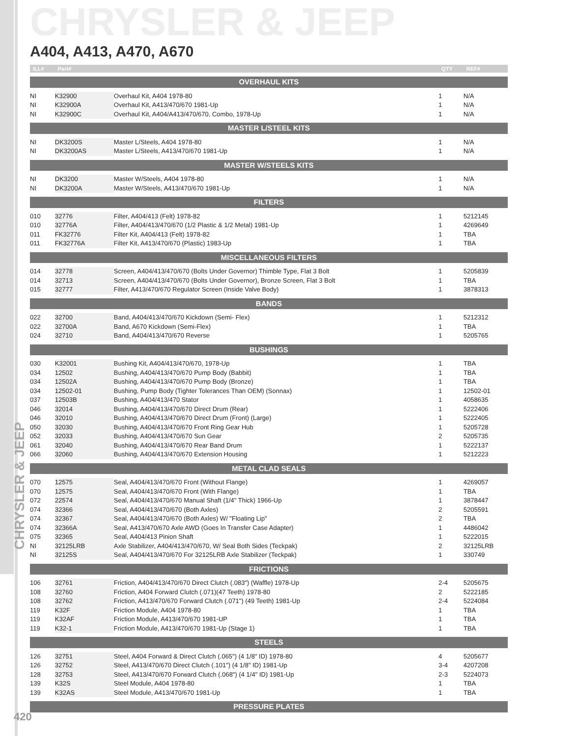CHRYSLER & JEEP
A404, A413, A470, A670
| ILL# | Part# | | QTY | REF# |
| --- | --- | --- | --- | --- |
| OVERHAUL KITS | | | | |
| NI | K32900 | Overhaul Kit, A404 1978-80 | 1 | N/A |
| NI | K32900A | Overhaul Kit, A413/470/670 1981-Up | 1 | N/A |
| NI | K32900C | Overhaul Kit, A404/A413/470/670, Combo, 1978-Up | 1 | N/A |
| MASTER L/STEEL KITS | | | | |
| NI | DK3200S | Master L/Steels, A404 1978-80 | 1 | N/A |
| NI | DK3200AS | Master L/Steels, A413/470/670 1981-Up | 1 | N/A |
| MASTER W/STEELS KITS | | | | |
| NI | DK3200 | Master W/Steels, A404 1978-80 | 1 | N/A |
| NI | DK3200A | Master W/Steels, A413/470/670 1981-Up | 1 | N/A |
| FILTERS | | | | |
| 010 | 32776 | Filter, A404/413 (Felt) 1978-82 | 1 | 5212145 |
| 010 | 32776A | Filter, A404/413/470/670 (1/2 Plastic & 1/2 Metal) 1981-Up | 1 | 4269649 |
| 011 | FK32776 | Filter Kit, A404/413 (Felt) 1978-82 | 1 | TBA |
| 011 | FK32776A | Filter Kit, A413/470/670 (Plastic) 1983-Up | 1 | TBA |
| MISCELLANEOUS FILTERS | | | | |
| 014 | 32778 | Screen, A404/413/470/670 (Bolts Under Governor) Thimble Type, Flat 3 Bolt | 1 | 5205839 |
| 014 | 32713 | Screen, A404/413/470/670 (Bolts Under Governor), Bronze Screen, Flat 3 Bolt | 1 | TBA |
| 015 | 32777 | Filter, A413/470/670 Regulator Screen (Inside Valve Body) | 1 | 3878313 |
| BANDS | | | | |
| 022 | 32700 | Band, A404/413/470/670 Kickdown (Semi- Flex) | 1 | 5212312 |
| 022 | 32700A | Band, A670 Kickdown (Semi-Flex) | 1 | TBA |
| 024 | 32710 | Band, A404/413/470/670 Reverse | 1 | 5205765 |
| BUSHINGS | | | | |
| 030 | K32001 | Bushing Kit, A404/413/470/670, 1978-Up | 1 | TBA |
| 034 | 12502 | Bushing, A404/413/470/670 Pump Body (Babbit) | 1 | TBA |
| 034 | 12502A | Bushing, A404/413/470/670 Pump Body (Bronze) | 1 | TBA |
| 034 | 12502-01 | Bushing, Pump Body (Tighter Tolerances Than OEM) (Sonnax) | 1 | 12502-01 |
| 037 | 12503B | Bushing, A404/413/470 Stator | 1 | 4058635 |
| 046 | 32014 | Bushing, A404/413/470/670 Direct Drum (Rear) | 1 | 5222406 |
| 046 | 32010 | Bushing, A404/413/470/670 Direct Drum (Front) (Large) | 1 | 5222405 |
| 050 | 32030 | Bushing, A404/413/470/670 Front Ring Gear Hub | 1 | 5205728 |
| 052 | 32033 | Bushing, A404/413/470/670 Sun Gear | 2 | 5205735 |
| 061 | 32040 | Bushing, A404/413/470/670 Rear Band Drum | 1 | 5222137 |
| 066 | 32060 | Bushing, A404/413/470/670 Extension Housing | 1 | 5212223 |
| METAL CLAD SEALS | | | | |
| 070 | 12575 | Seal, A404/413/470/670 Front (Without Flange) | 1 | 4269057 |
| 070 | 12575 | Seal, A404/413/470/670 Front (With Flange) | 1 | TBA |
| 072 | 22574 | Seal, A404/413/470/670 Manual Shaft (1/4" Thick) 1966-Up | 1 | 3878447 |
| 074 | 32366 | Seal, A404/413/470/670 (Both Axles) | 2 | 5205591 |
| 074 | 32367 | Seal, A404/413/470/670 (Both Axles) W/ "Floating Lip" | 2 | TBA |
| 074 | 32366A | Seal, A413/470/670 Axle AWD (Goes In Transfer Case Adapter) | 1 | 4486042 |
| 075 | 32365 | Seal, A404/413 Pinion Shaft | 1 | 5222015 |
| NI | 32125LRB | Axle Stabilizer, A404/413/470/670, W/ Seal Both Sides (Teckpak) | 2 | 32125LRB |
| NI | 32125S | Seal, A404/413/470/670 For 32125LRB Axle Stabilizer (Teckpak) | 1 | 330749 |
| FRICTIONS | | | | |
| 106 | 32761 | Friction, A404/413/470/670 Direct Clutch (.083") (Waffle) 1978-Up | 2-4 | 5205675 |
| 108 | 32760 | Friction, A404 Forward Clutch (.071)(47 Teeth) 1978-80 | 2 | 5222185 |
| 108 | 32762 | Friction, A413/470/670 Forward Clutch (.071") (49 Teeth) 1981-Up | 2-4 | 5224084 |
| 119 | K32F | Friction Module, A404 1978-80 | 1 | TBA |
| 119 | K32AF | Friction Module, A413/470/670 1981-UP | 1 | TBA |
| 119 | K32-1 | Friction Module, A413/470/670 1981-Up (Stage 1) | 1 | TBA |
| STEELS | | | | |
| 126 | 32751 | Steel, A404 Forward & Direct Clutch (.065") (4 1/8" ID) 1978-80 | 4 | 5205677 |
| 126 | 32752 | Steel, A413/470/670 Direct Clutch (.101") (4 1/8" ID) 1981-Up | 3-4 | 4207208 |
| 128 | 32753 | Steel, A413/470/670 Forward Clutch (.068") (4 1/4" ID) 1981-Up | 2-3 | 5224073 |
| 139 | K32S | Steel Module, A404 1978-80 | 1 | TBA |
| 139 | K32AS | Steel Module, A413/470/670 1981-Up | 1 | TBA |
| PRESSURE PLATES | | | | |
CHRYSLER & JEEP
420